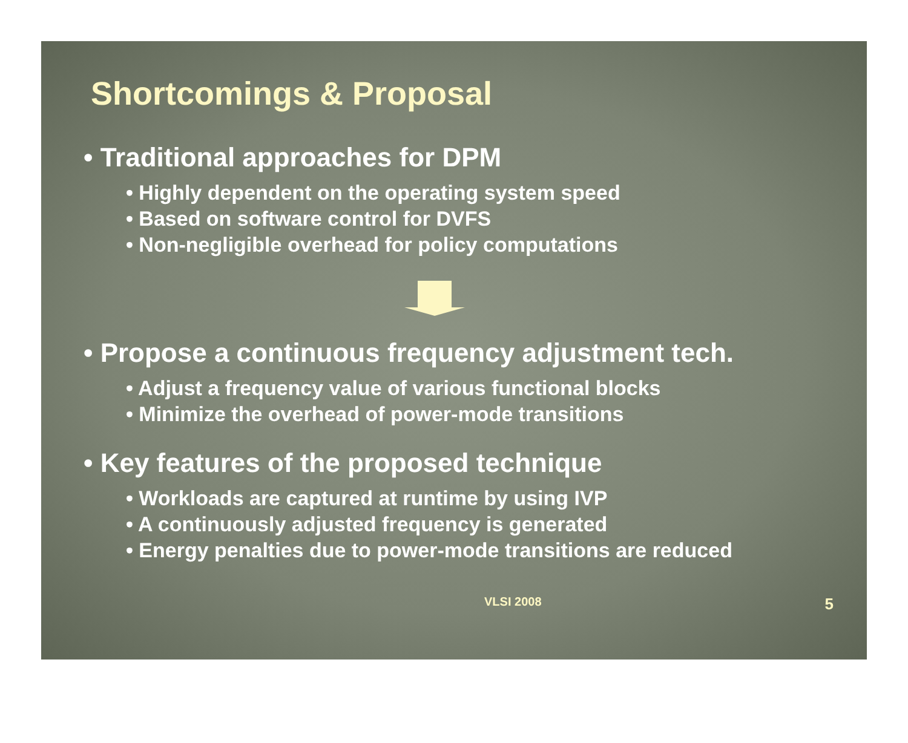Shortcomings & Proposal
• Traditional approaches for DPM
• Highly dependent on the operating system speed
• Based on software control for DVFS
• Non-negligible overhead for policy computations
• Propose a continuous frequency adjustment tech.
• Adjust a frequency value of various functional blocks
• Minimize the overhead of power-mode transitions
• Key features of the proposed technique
• Workloads are captured at runtime by using IVP
• A continuously adjusted frequency is generated
• Energy penalties due to power-mode transitions are reduced
VLSI 2008 5